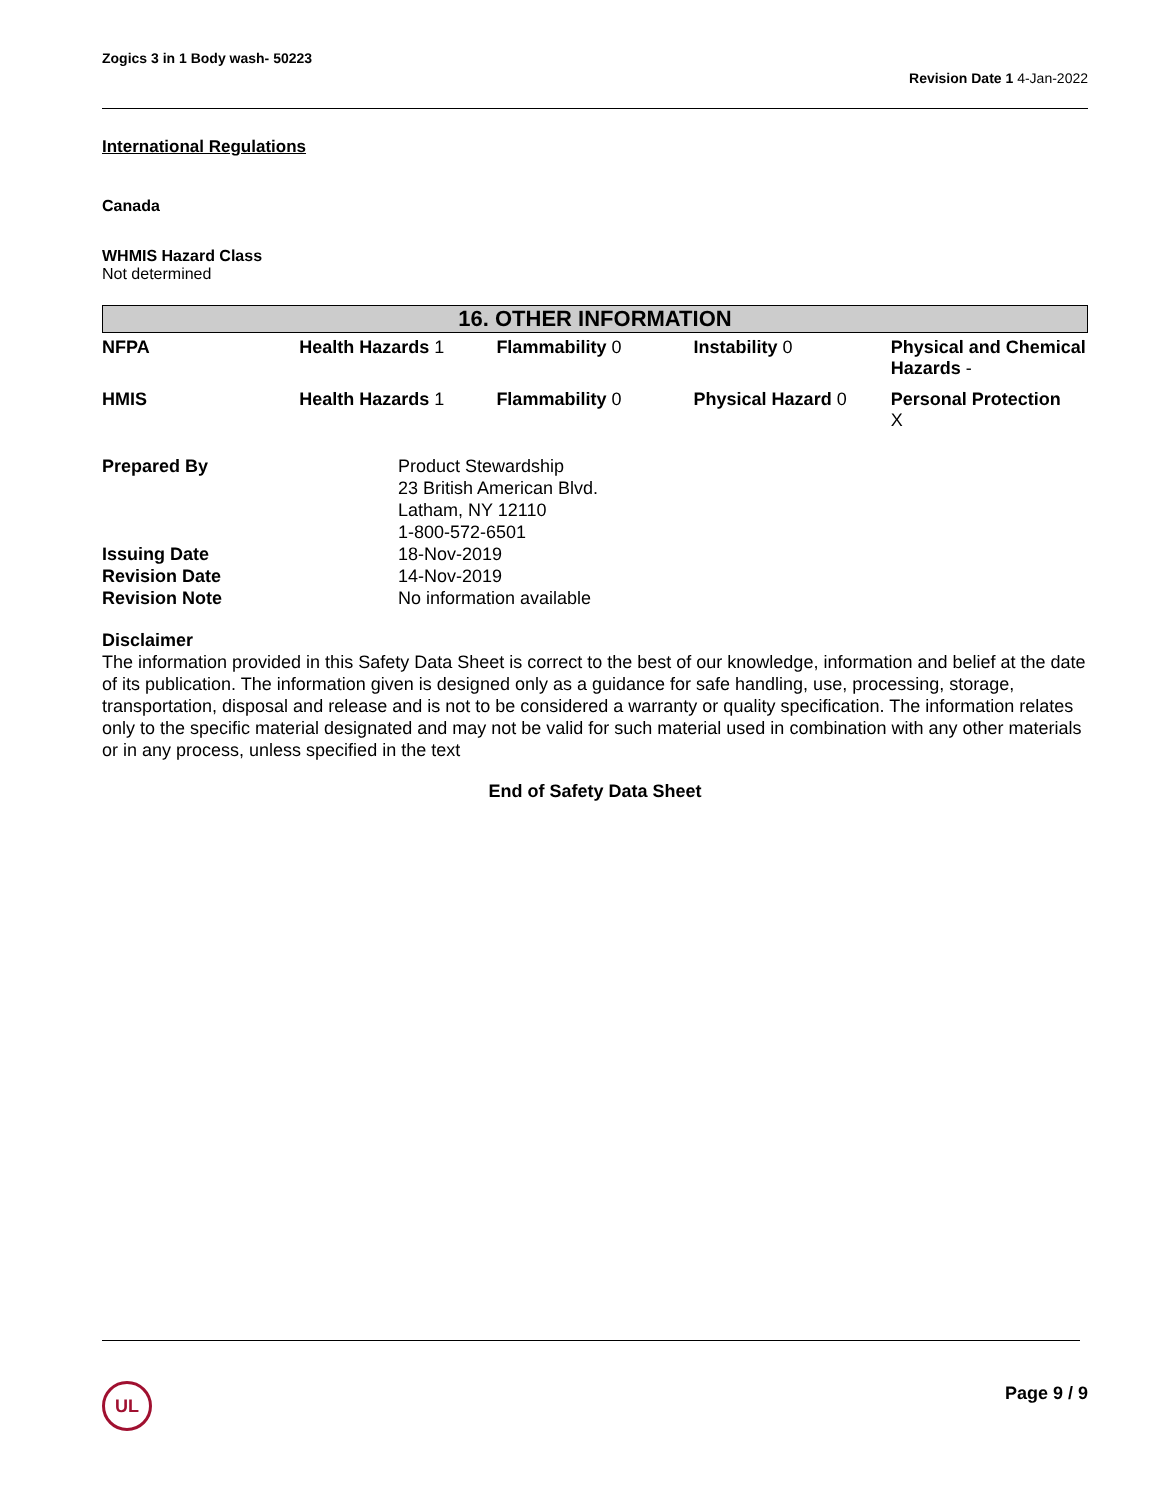Zogics 3 in 1 Body wash- 50223 Revision Date 1 4-Jan-2022
International Regulations
Canada
WHMIS Hazard Class
Not determined
16. OTHER INFORMATION
| NFPA | Health Hazards 1 | Flammability 0 | Instability 0 | Physical and Chemical Hazards - |
| HMIS | Health Hazards 1 | Flammability 0 | Physical Hazard 0 | Personal Protection X |
| Prepared By | Product Stewardship 23 British American Blvd. Latham, NY 12110 1-800-572-6501 |
| Issuing Date | 18-Nov-2019 |
| Revision Date | 14-Nov-2019 |
| Revision Note | No information available |
Disclaimer
The information provided in this Safety Data Sheet is correct to the best of our knowledge, information and belief at the date of its publication. The information given is designed only as a guidance for safe handling, use, processing, storage, transportation, disposal and release and is not to be considered a warranty or quality specification. The information relates only to the specific material designated and may not be valid for such material used in combination with any other materials or in any process, unless specified in the text
End of Safety Data Sheet
UL
Page 9 / 9